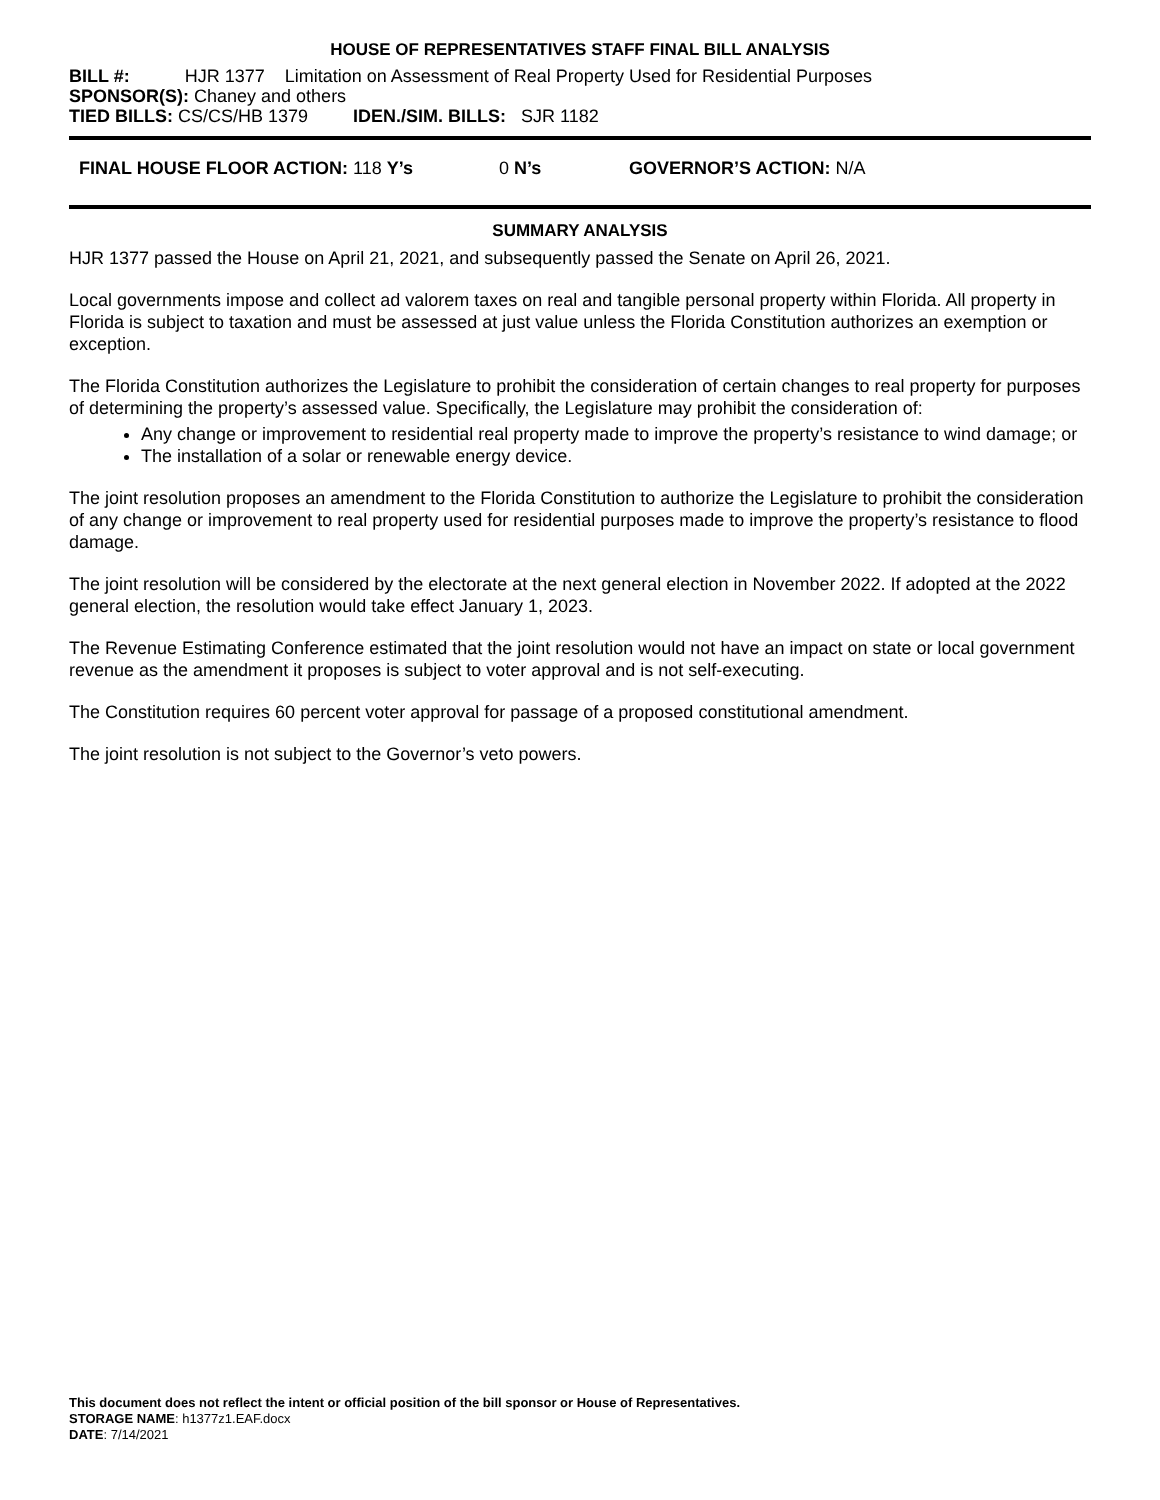HOUSE OF REPRESENTATIVES STAFF FINAL BILL ANALYSIS
BILL #: HJR 1377 Limitation on Assessment of Real Property Used for Residential Purposes
SPONSOR(S): Chaney and others
TIED BILLS: CS/CS/HB 1379 IDEN./SIM. BILLS: SJR 1182
FINAL HOUSE FLOOR ACTION: 118 Y’s 0 N’s GOVERNOR’S ACTION: N/A
SUMMARY ANALYSIS
HJR 1377 passed the House on April 21, 2021, and subsequently passed the Senate on April 26, 2021.
Local governments impose and collect ad valorem taxes on real and tangible personal property within Florida. All property in Florida is subject to taxation and must be assessed at just value unless the Florida Constitution authorizes an exemption or exception.
The Florida Constitution authorizes the Legislature to prohibit the consideration of certain changes to real property for purposes of determining the property’s assessed value. Specifically, the Legislature may prohibit the consideration of:
Any change or improvement to residential real property made to improve the property’s resistance to wind damage; or
The installation of a solar or renewable energy device.
The joint resolution proposes an amendment to the Florida Constitution to authorize the Legislature to prohibit the consideration of any change or improvement to real property used for residential purposes made to improve the property’s resistance to flood damage.
The joint resolution will be considered by the electorate at the next general election in November 2022. If adopted at the 2022 general election, the resolution would take effect January 1, 2023.
The Revenue Estimating Conference estimated that the joint resolution would not have an impact on state or local government revenue as the amendment it proposes is subject to voter approval and is not self-executing.
The Constitution requires 60 percent voter approval for passage of a proposed constitutional amendment.
The joint resolution is not subject to the Governor’s veto powers.
This document does not reflect the intent or official position of the bill sponsor or House of Representatives.
STORAGE NAME: h1377z1.EAF.docx
DATE: 7/14/2021